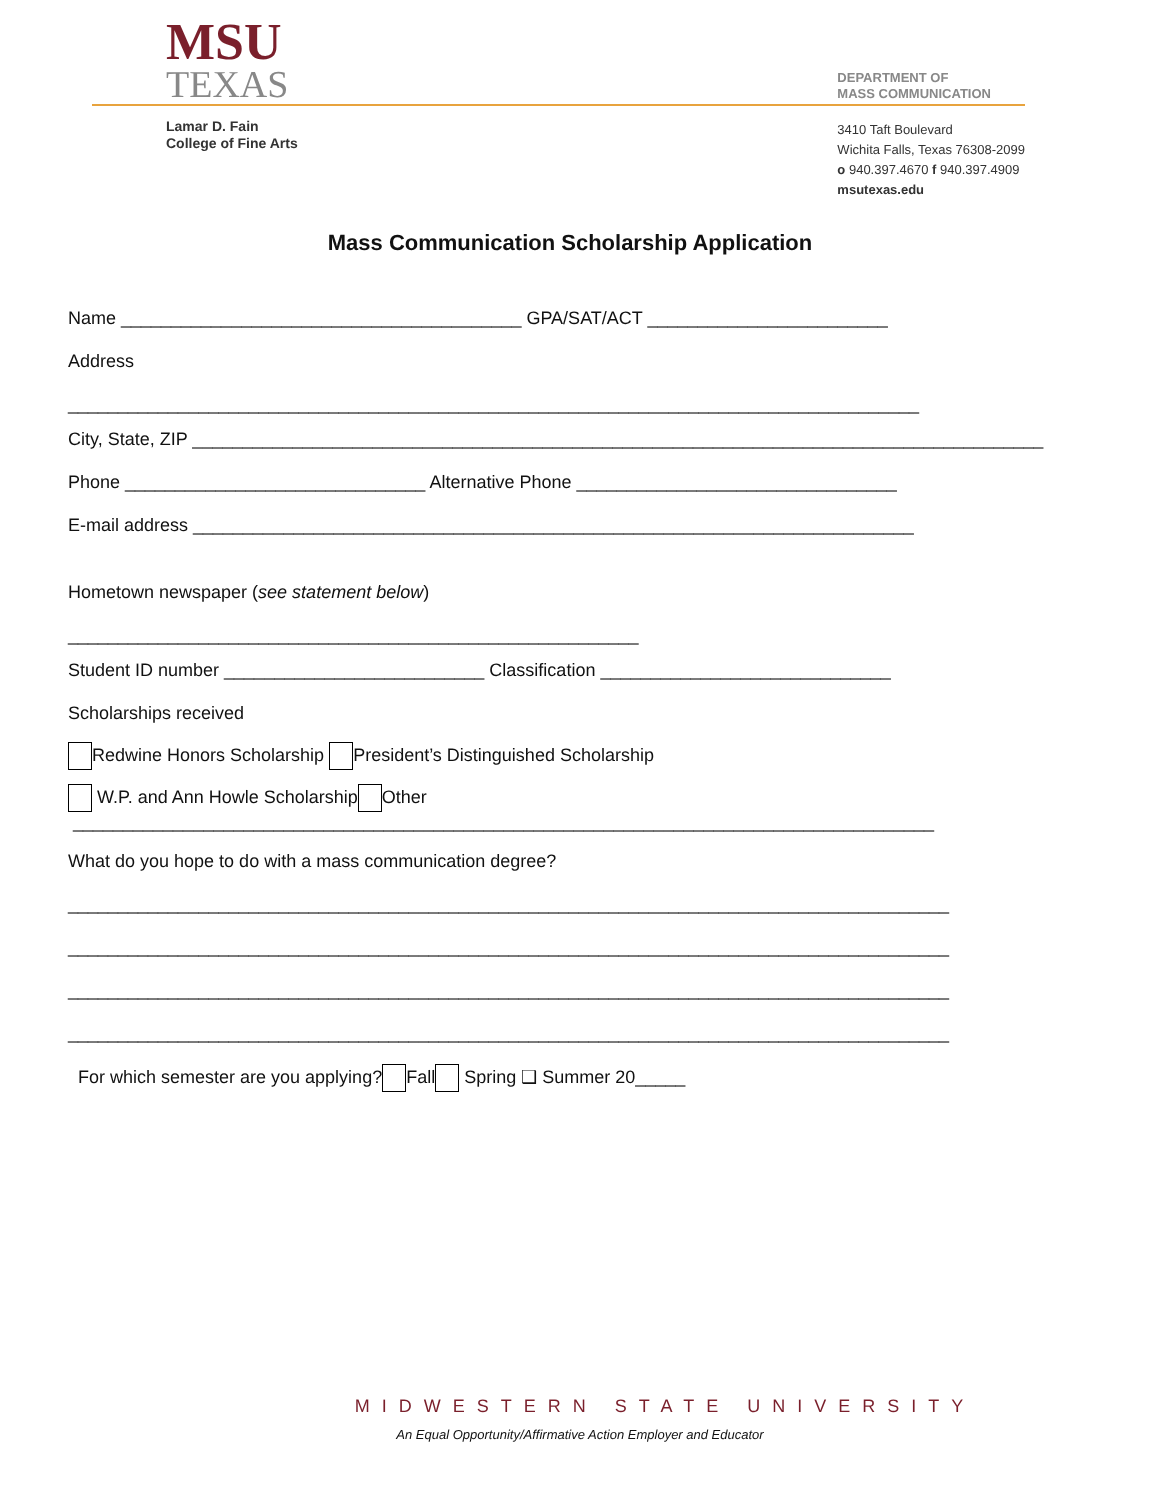MSU
TEXAS
Lamar D. Fain
College of Fine Arts
DEPARTMENT OF
MASS COMMUNICATION
3410 Taft Boulevard
Wichita Falls, Texas 76308-2099
o 940.397.4670 f 940.397.4909
msutexas.edu
Mass Communication Scholarship Application
Name ________________________________________ GPA/SAT/ACT ________________________
Address
_____________________________________________________________________________________
City, State, ZIP _____________________________________________________________________________________
Phone ______________________________ Alternative Phone ________________________________
E-mail address ________________________________________________________________________
Hometown newspaper (see statement below)
_________________________________________________________
Student ID number __________________________ Classification _____________________________
Scholarships received
Redwine Honors Scholarship President’s Distinguished Scholarship
W.P. and Ann Howle Scholarship Other
______________________________________________________________________________________
What do you hope to do with a mass communication degree?
________________________________________________________________________________________
________________________________________________________________________________________
________________________________________________________________________________________
________________________________________________________________________________________
For which semester are you applying? Fall Spring ❑ Summer 20_____
MIDWESTERN STATE UNIVERSITY
An Equal Opportunity/Affirmative Action Employer and Educator